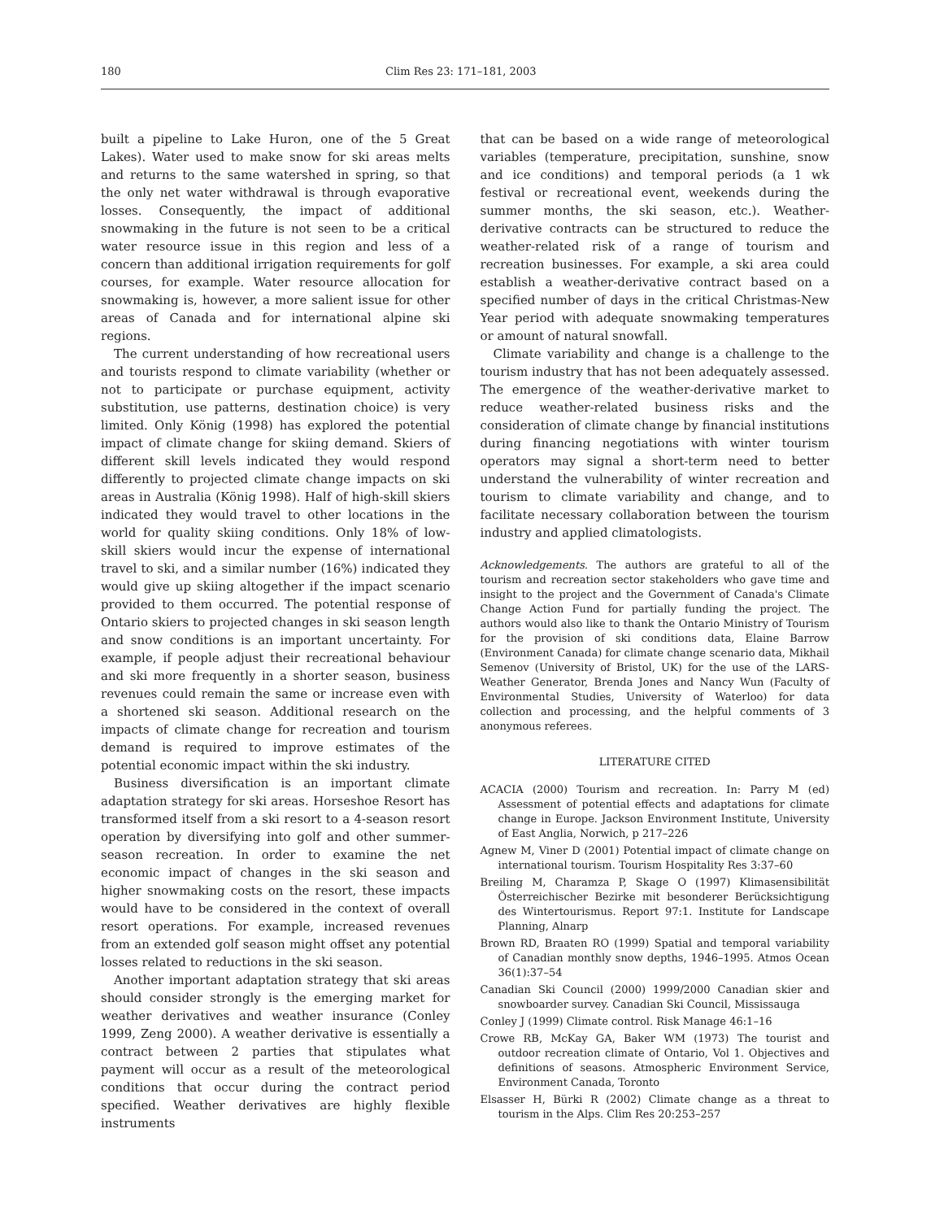180 Clim Res 23: 171–181, 2003
built a pipeline to Lake Huron, one of the 5 Great Lakes). Water used to make snow for ski areas melts and returns to the same watershed in spring, so that the only net water withdrawal is through evaporative losses. Consequently, the impact of additional snowmaking in the future is not seen to be a critical water resource issue in this region and less of a concern than additional irrigation requirements for golf courses, for example. Water resource allocation for snowmaking is, however, a more salient issue for other areas of Canada and for international alpine ski regions.
The current understanding of how recreational users and tourists respond to climate variability (whether or not to participate or purchase equipment, activity substitution, use patterns, destination choice) is very limited. Only König (1998) has explored the potential impact of climate change for skiing demand. Skiers of different skill levels indicated they would respond differently to projected climate change impacts on ski areas in Australia (König 1998). Half of high-skill skiers indicated they would travel to other locations in the world for quality skiing conditions. Only 18% of low-skill skiers would incur the expense of international travel to ski, and a similar number (16%) indicated they would give up skiing altogether if the impact scenario provided to them occurred. The potential response of Ontario skiers to projected changes in ski season length and snow conditions is an important uncertainty. For example, if people adjust their recreational behaviour and ski more frequently in a shorter season, business revenues could remain the same or increase even with a shortened ski season. Additional research on the impacts of climate change for recreation and tourism demand is required to improve estimates of the potential economic impact within the ski industry.
Business diversification is an important climate adaptation strategy for ski areas. Horseshoe Resort has transformed itself from a ski resort to a 4-season resort operation by diversifying into golf and other summer-season recreation. In order to examine the net economic impact of changes in the ski season and higher snowmaking costs on the resort, these impacts would have to be considered in the context of overall resort operations. For example, increased revenues from an extended golf season might offset any potential losses related to reductions in the ski season.
Another important adaptation strategy that ski areas should consider strongly is the emerging market for weather derivatives and weather insurance (Conley 1999, Zeng 2000). A weather derivative is essentially a contract between 2 parties that stipulates what payment will occur as a result of the meteorological conditions that occur during the contract period specified. Weather derivatives are highly flexible instruments
that can be based on a wide range of meteorological variables (temperature, precipitation, sunshine, snow and ice conditions) and temporal periods (a 1 wk festival or recreational event, weekends during the summer months, the ski season, etc.). Weather-derivative contracts can be structured to reduce the weather-related risk of a range of tourism and recreation businesses. For example, a ski area could establish a weather-derivative contract based on a specified number of days in the critical Christmas-New Year period with adequate snowmaking temperatures or amount of natural snowfall.
Climate variability and change is a challenge to the tourism industry that has not been adequately assessed. The emergence of the weather-derivative market to reduce weather-related business risks and the consideration of climate change by financial institutions during financing negotiations with winter tourism operators may signal a short-term need to better understand the vulnerability of winter recreation and tourism to climate variability and change, and to facilitate necessary collaboration between the tourism industry and applied climatologists.
Acknowledgements. The authors are grateful to all of the tourism and recreation sector stakeholders who gave time and insight to the project and the Government of Canada's Climate Change Action Fund for partially funding the project. The authors would also like to thank the Ontario Ministry of Tourism for the provision of ski conditions data, Elaine Barrow (Environment Canada) for climate change scenario data, Mikhail Semenov (University of Bristol, UK) for the use of the LARS-Weather Generator, Brenda Jones and Nancy Wun (Faculty of Environmental Studies, University of Waterloo) for data collection and processing, and the helpful comments of 3 anonymous referees.
LITERATURE CITED
ACACIA (2000) Tourism and recreation. In: Parry M (ed) Assessment of potential effects and adaptations for climate change in Europe. Jackson Environment Institute, University of East Anglia, Norwich, p 217–226
Agnew M, Viner D (2001) Potential impact of climate change on international tourism. Tourism Hospitality Res 3:37–60
Breiling M, Charamza P, Skage O (1997) Klimasensibilität Österreichischer Bezirke mit besonderer Berücksichtigung des Wintertourismus. Report 97:1. Institute for Landscape Planning, Alnarp
Brown RD, Braaten RO (1999) Spatial and temporal variability of Canadian monthly snow depths, 1946–1995. Atmos Ocean 36(1):37–54
Canadian Ski Council (2000) 1999/2000 Canadian skier and snowboarder survey. Canadian Ski Council, Mississauga
Conley J (1999) Climate control. Risk Manage 46:1–16
Crowe RB, McKay GA, Baker WM (1973) The tourist and outdoor recreation climate of Ontario, Vol 1. Objectives and definitions of seasons. Atmospheric Environment Service, Environment Canada, Toronto
Elsasser H, Bürki R (2002) Climate change as a threat to tourism in the Alps. Clim Res 20:253–257